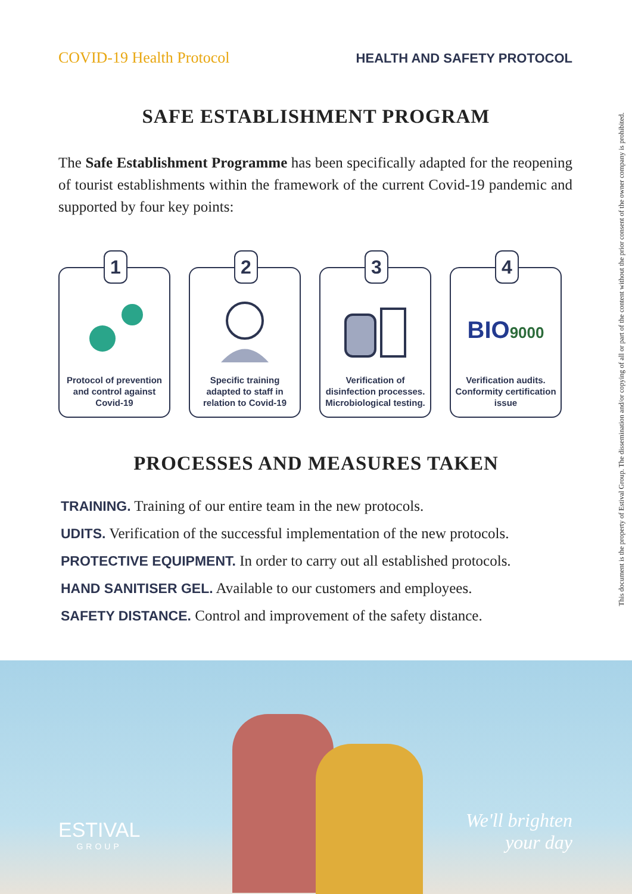COVID-19 Health Protocol HEALTH AND SAFETY PROTOCOL
SAFE ESTABLISHMENT PROGRAM
The Safe Establishment Programme has been specifically adapted for the reopening of tourist establishments within the framework of the current Covid-19 pandemic and supported by four key points:
1
Protocol of prevention and control against Covid-19
2
Specific training adapted to staff in relation to Covid-19
3
Verification of disinfection processes. Microbiological testing.
4
BIO9000
Verification audits. Conformity certification issue
PROCESSES AND MEASURES TAKEN
TRAINING. Training of our entire team in the new protocols.
UDITS. Verification of the successful implementation of the new protocols.
PROTECTIVE EQUIPMENT. In order to carry out all established protocols.
HAND SANITISER GEL. Available to our customers and employees.
SAFETY DISTANCE. Control and improvement of the safety distance.
This document is the property of Estival Group. The dissemination and/or copying of all or part of the content without the prior consent of the owner company is prohibited.
ESTIVAL
GROUP
We'll brighten
your day